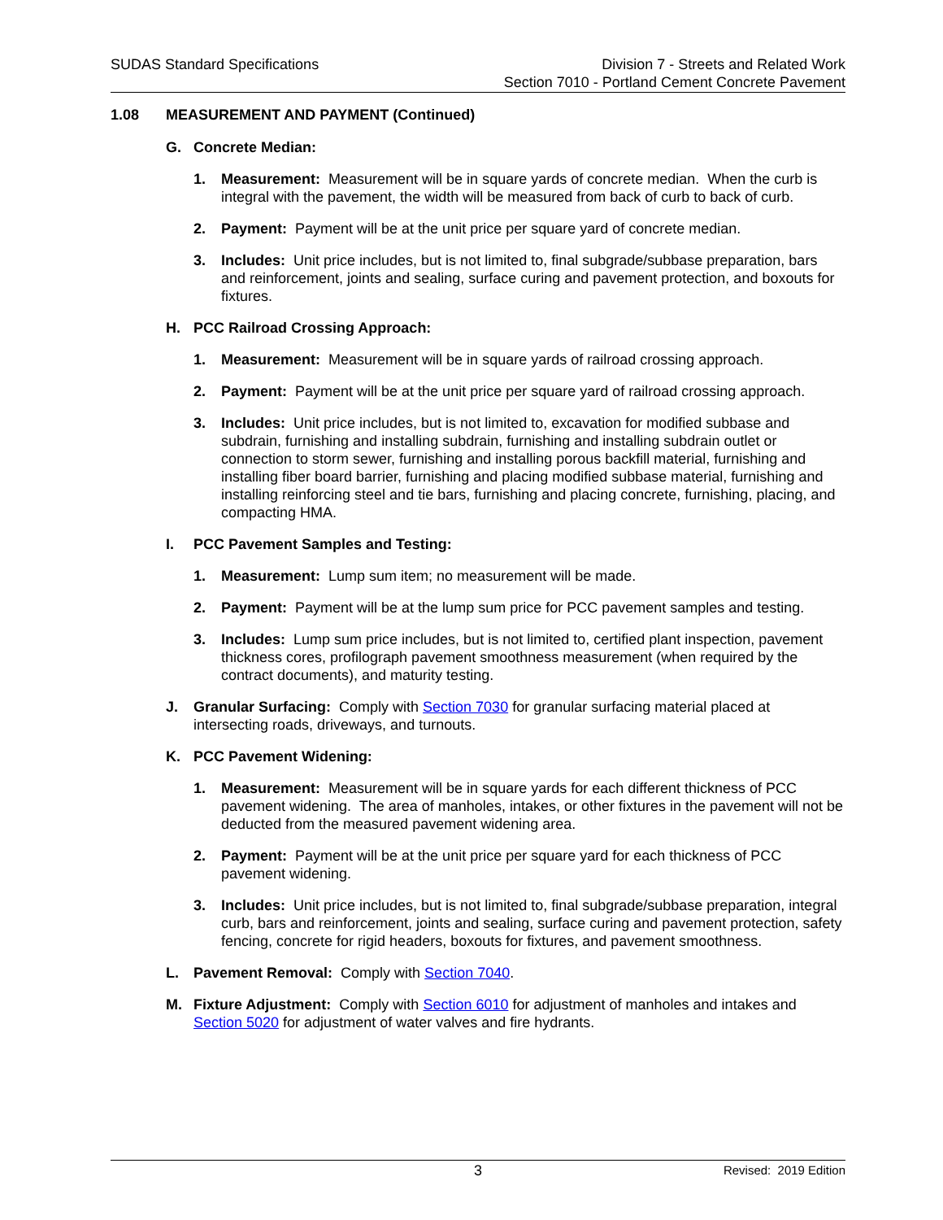SUDAS Standard Specifications Division 7 - Streets and Related Work
Section 7010 - Portland Cement Concrete Pavement
1.08 MEASUREMENT AND PAYMENT (Continued)
G. Concrete Median:
1. Measurement: Measurement will be in square yards of concrete median. When the curb is integral with the pavement, the width will be measured from back of curb to back of curb.
2. Payment: Payment will be at the unit price per square yard of concrete median.
3. Includes: Unit price includes, but is not limited to, final subgrade/subbase preparation, bars and reinforcement, joints and sealing, surface curing and pavement protection, and boxouts for fixtures.
H. PCC Railroad Crossing Approach:
1. Measurement: Measurement will be in square yards of railroad crossing approach.
2. Payment: Payment will be at the unit price per square yard of railroad crossing approach.
3. Includes: Unit price includes, but is not limited to, excavation for modified subbase and subdrain, furnishing and installing subdrain, furnishing and installing subdrain outlet or connection to storm sewer, furnishing and installing porous backfill material, furnishing and installing fiber board barrier, furnishing and placing modified subbase material, furnishing and installing reinforcing steel and tie bars, furnishing and placing concrete, furnishing, placing, and compacting HMA.
I. PCC Pavement Samples and Testing:
1. Measurement: Lump sum item; no measurement will be made.
2. Payment: Payment will be at the lump sum price for PCC pavement samples and testing.
3. Includes: Lump sum price includes, but is not limited to, certified plant inspection, pavement thickness cores, profilograph pavement smoothness measurement (when required by the contract documents), and maturity testing.
J. Granular Surfacing: Comply with Section 7030 for granular surfacing material placed at intersecting roads, driveways, and turnouts.
K. PCC Pavement Widening:
1. Measurement: Measurement will be in square yards for each different thickness of PCC pavement widening. The area of manholes, intakes, or other fixtures in the pavement will not be deducted from the measured pavement widening area.
2. Payment: Payment will be at the unit price per square yard for each thickness of PCC pavement widening.
3. Includes: Unit price includes, but is not limited to, final subgrade/subbase preparation, integral curb, bars and reinforcement, joints and sealing, surface curing and pavement protection, safety fencing, concrete for rigid headers, boxouts for fixtures, and pavement smoothness.
L. Pavement Removal: Comply with Section 7040.
M. Fixture Adjustment: Comply with Section 6010 for adjustment of manholes and intakes and Section 5020 for adjustment of water valves and fire hydrants.
3
Revised: 2019 Edition